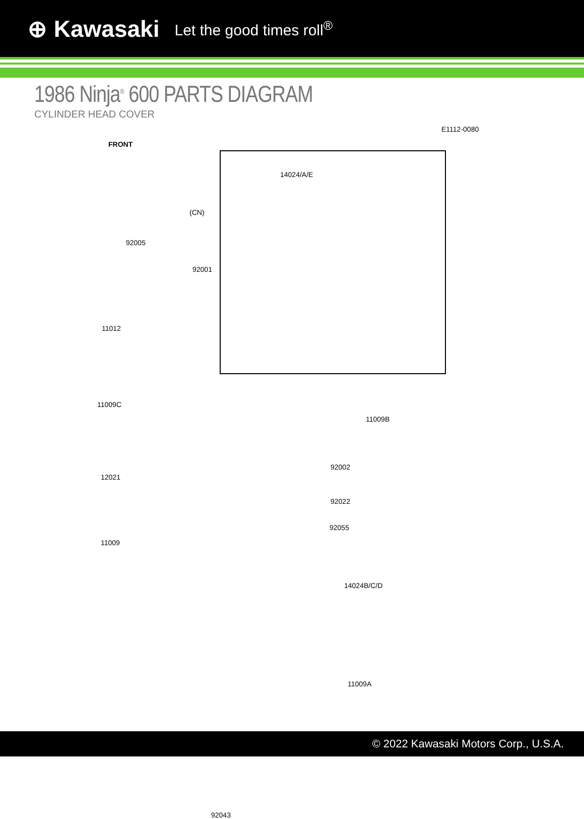⊕ Kawasaki Let the good times roll<sup>®</sup>
1986 Ninja<sup>®</sup> 600 PARTS DIAGRAM
CYLINDER HEAD COVER
E1112-0080
FRONT
14024/A/E
(CN)
92005
92001
11012
11009C
11009B
92002
12021
92022
92055
11009
14024B/C/D
11009A
92043
© 2022 Kawasaki Motors Corp., U.S.A.